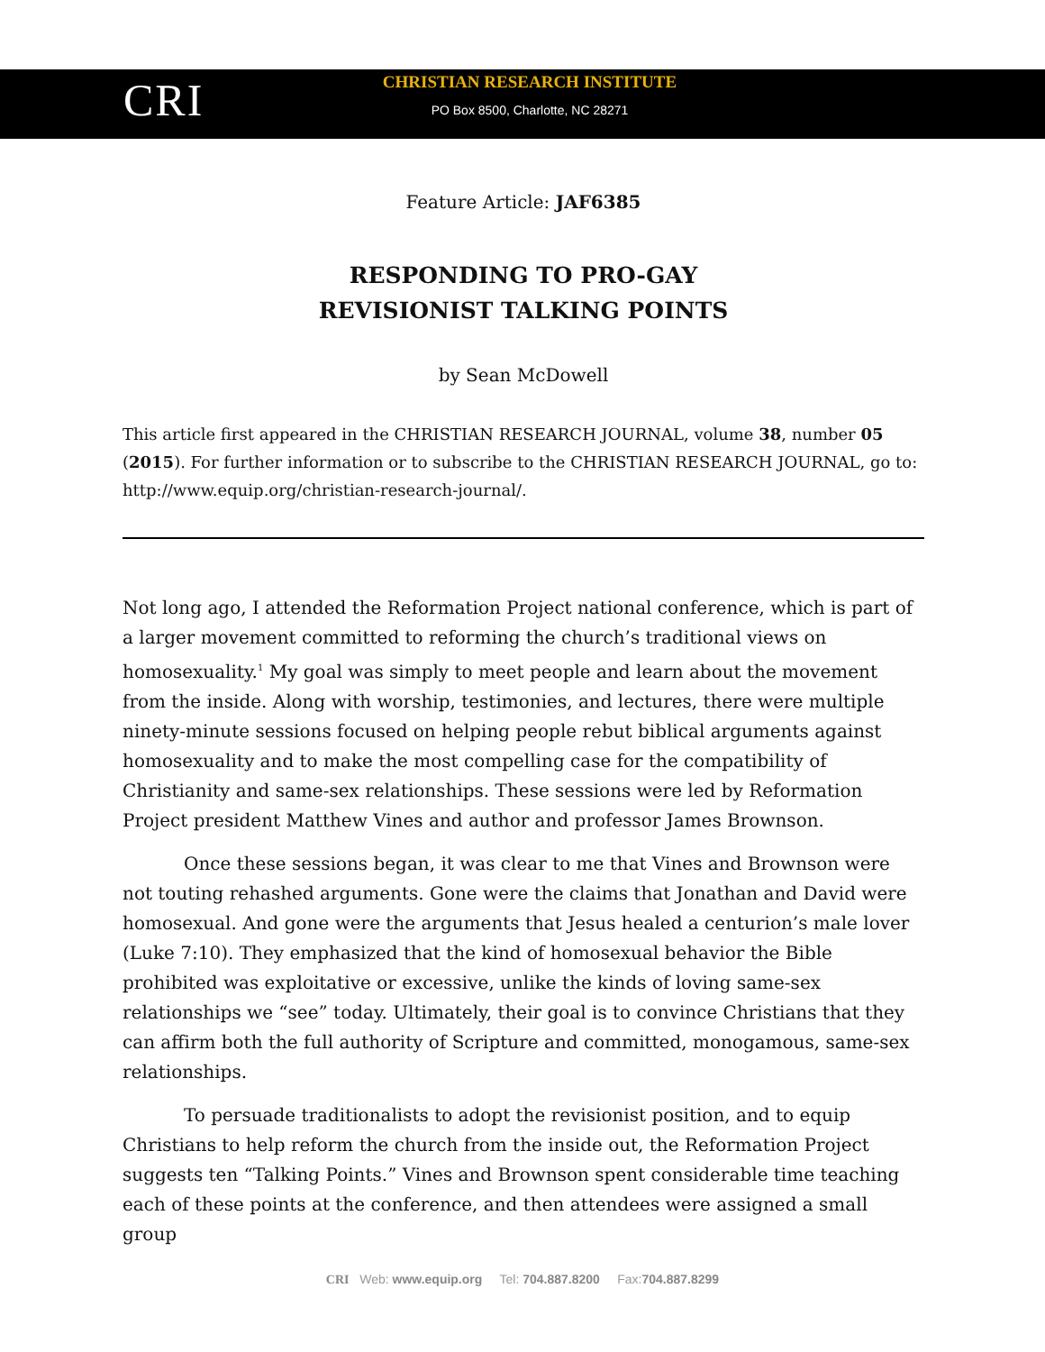CRI
CHRISTIAN RESEARCH INSTITUTE
PO Box 8500, Charlotte, NC 28271
Feature Article: JAF6385
RESPONDING TO PRO-GAY
REVISIONIST TALKING POINTS
by Sean McDowell
This article first appeared in the CHRISTIAN RESEARCH JOURNAL, volume 38, number 05 (2015). For further information or to subscribe to the CHRISTIAN RESEARCH JOURNAL, go to: http://www.equip.org/christian-research-journal/.
Not long ago, I attended the Reformation Project national conference, which is part of a larger movement committed to reforming the church’s traditional views on homosexuality.<sup>1</sup> My goal was simply to meet people and learn about the movement from the inside. Along with worship, testimonies, and lectures, there were multiple ninety-minute sessions focused on helping people rebut biblical arguments against homosexuality and to make the most compelling case for the compatibility of Christianity and same-sex relationships. These sessions were led by Reformation Project president Matthew Vines and author and professor James Brownson.
Once these sessions began, it was clear to me that Vines and Brownson were not touting rehashed arguments. Gone were the claims that Jonathan and David were homosexual. And gone were the arguments that Jesus healed a centurion’s male lover (Luke 7:10). They emphasized that the kind of homosexual behavior the Bible prohibited was exploitative or excessive, unlike the kinds of loving same-sex relationships we “see” today. Ultimately, their goal is to convince Christians that they can affirm both the full authority of Scripture and committed, monogamous, same-sex relationships.
To persuade traditionalists to adopt the revisionist position, and to equip Christians to help reform the church from the inside out, the Reformation Project suggests ten “Talking Points.” Vines and Brownson spent considerable time teaching each of these points at the conference, and then attendees were assigned a small group
CRI Web: www.equip.org Tel: 704.887.8200 Fax:704.887.8299